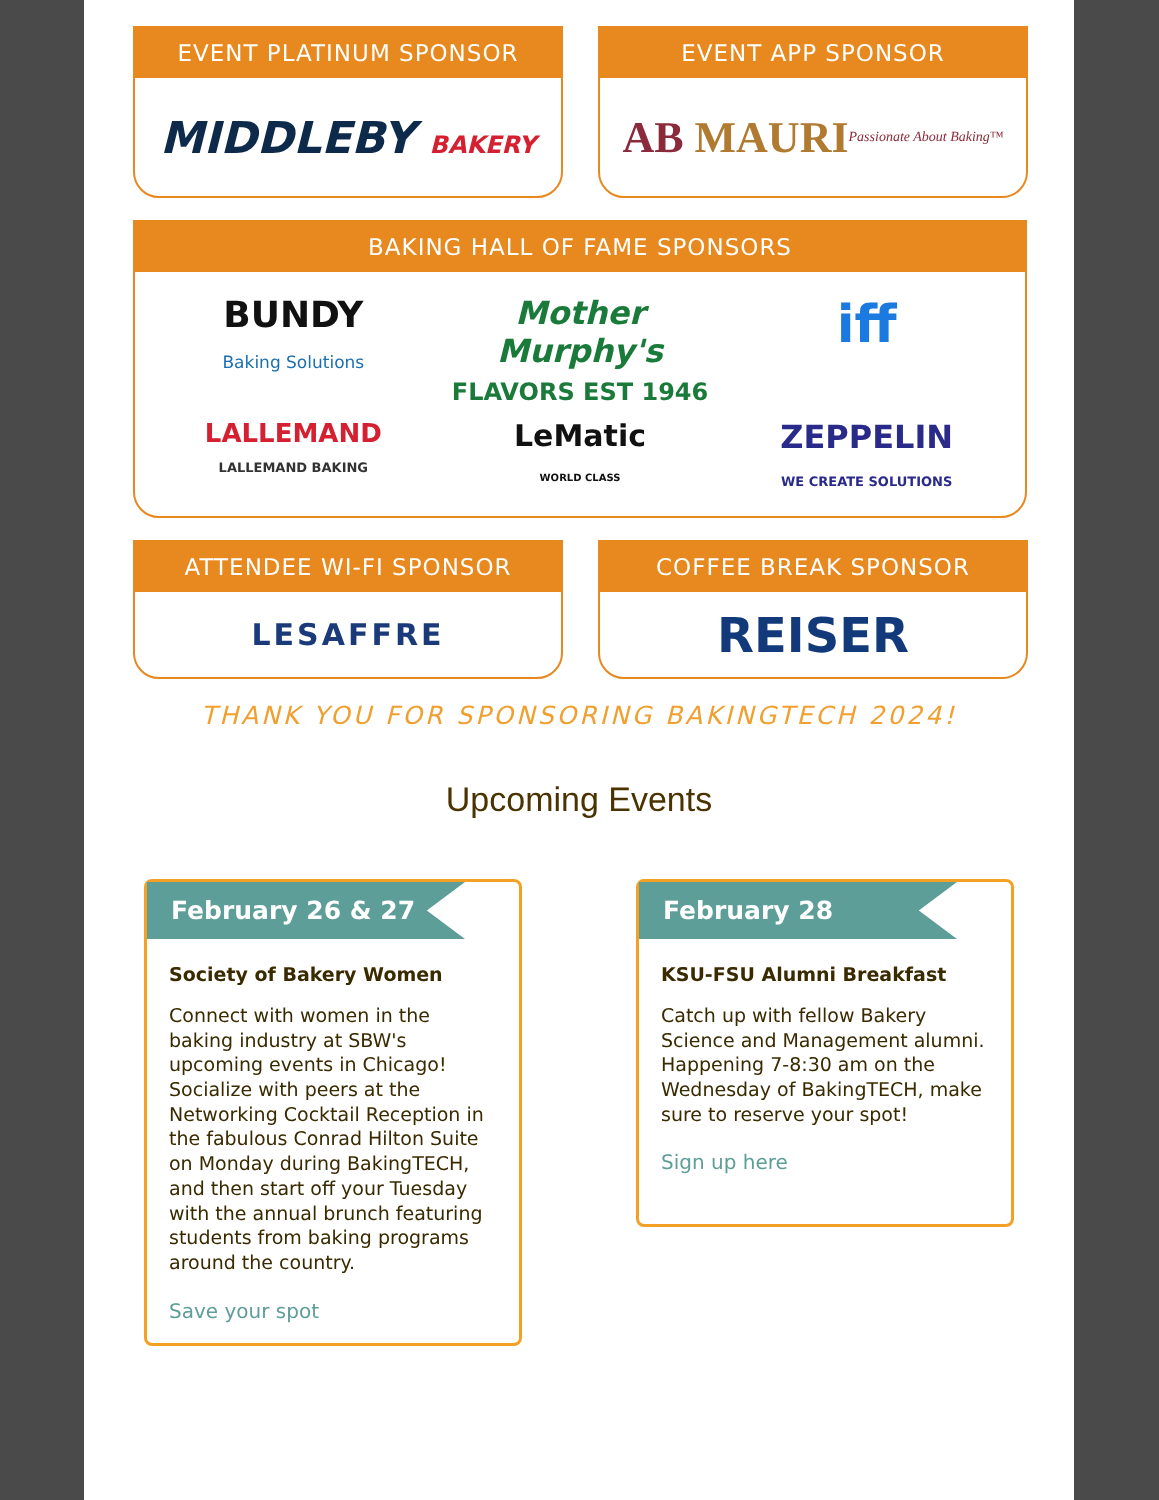EVENT PLATINUM SPONSOR
MIDDLEBY BAKERY
EVENT APP SPONSOR
AB MAURI Passionate About Baking™
BAKING HALL OF FAME SPONSORS
BUNDY
Baking Solutions
Mother Murphy's
FLAVORS EST 1946
iff
LALLEMAND
LALLEMAND BAKING
LeMatic
WORLD CLASS
ZEPPELIN
WE CREATE SOLUTIONS
ATTENDEE WI-FI SPONSOR
LESAFFRE
COFFEE BREAK SPONSOR
REISER
THANK YOU FOR SPONSORING BAKINGTECH 2024!
Upcoming Events
February 26 & 27
Society of Bakery Women
Connect with women in the baking industry at SBW's upcoming events in Chicago! Socialize with peers at the Networking Cocktail Reception in the fabulous Conrad Hilton Suite on Monday during BakingTECH, and then start off your Tuesday with the annual brunch featuring students from baking programs around the country.
Save your spot
February 28
KSU-FSU Alumni Breakfast
Catch up with fellow Bakery Science and Management alumni. Happening 7-8:30 am on the Wednesday of BakingTECH, make sure to reserve your spot!
Sign up here